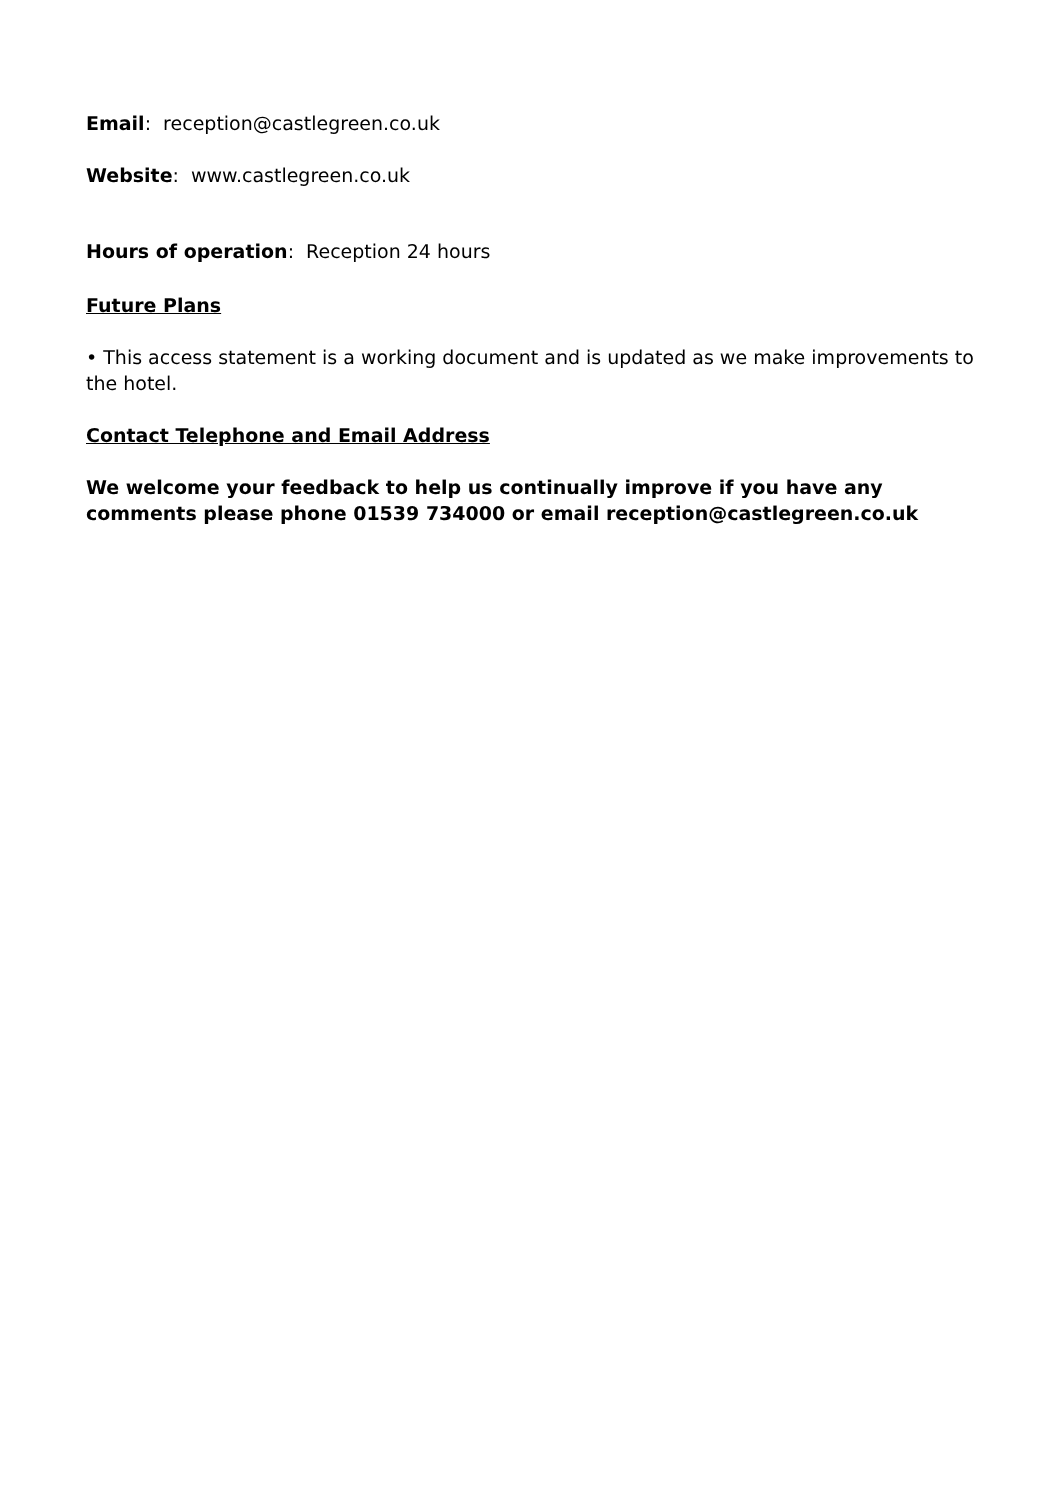Email: reception@castlegreen.co.uk
Website: www.castlegreen.co.uk
Hours of operation: Reception 24 hours
Future Plans
• This access statement is a working document and is updated as we make improvements to the hotel.
Contact Telephone and Email Address
We welcome your feedback to help us continually improve if you have any comments please phone 01539 734000 or email reception@castlegreen.co.uk